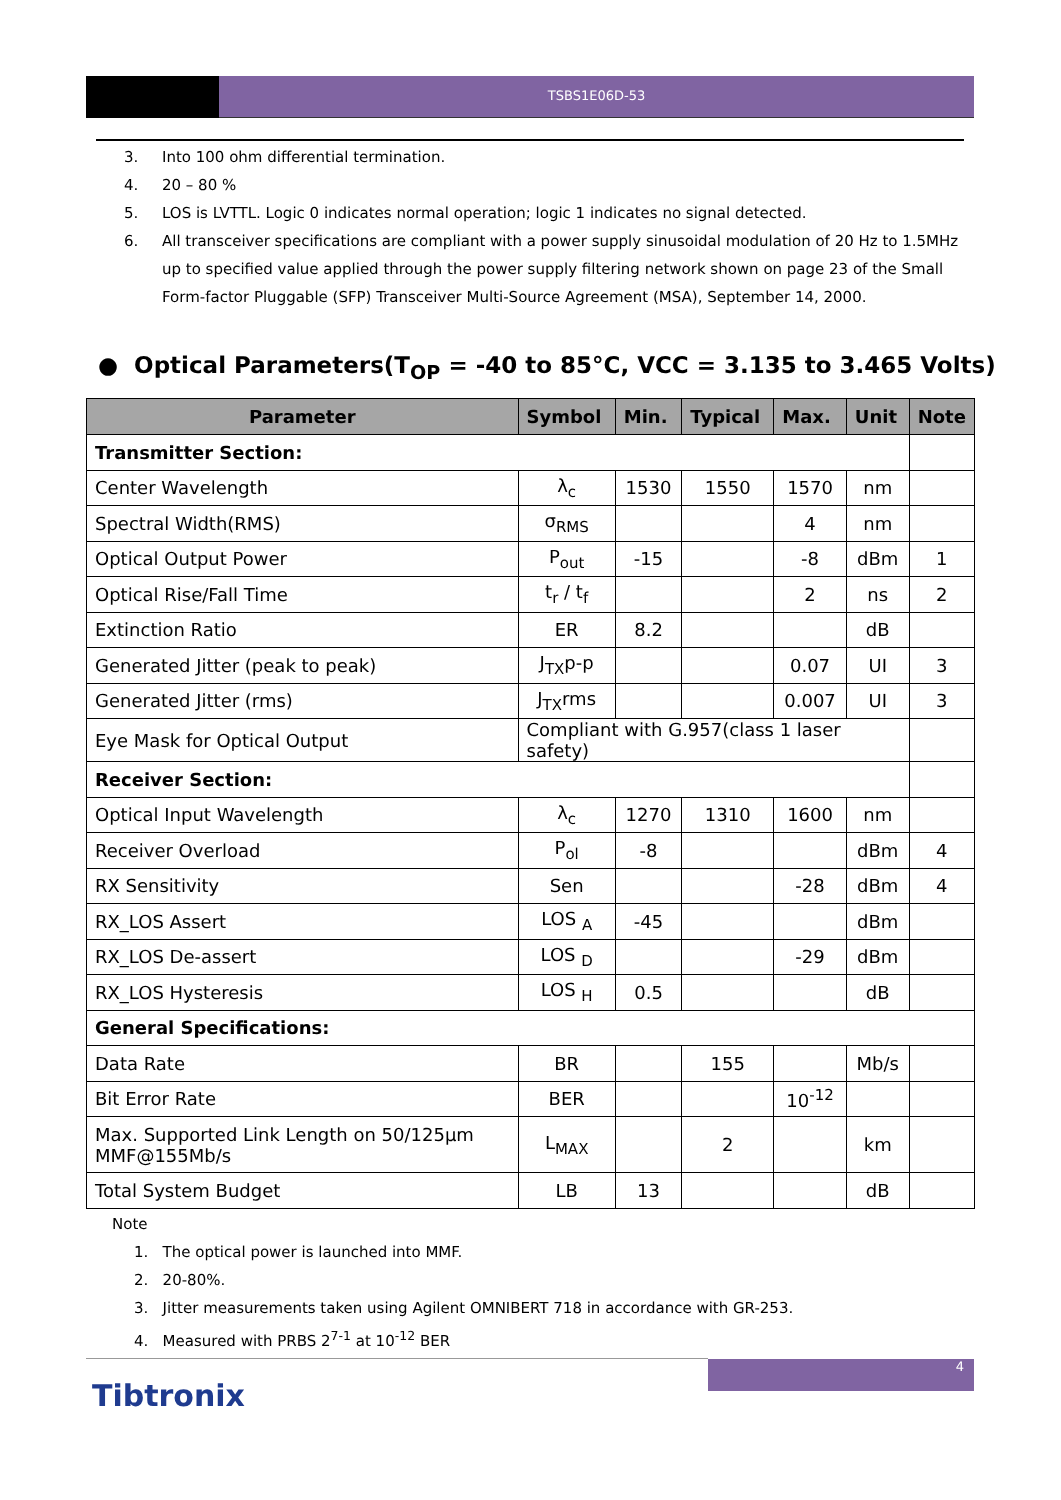TSBS1E06D-53
3. Into 100 ohm differential termination.
4. 20 – 80 %
5. LOS is LVTTL. Logic 0 indicates normal operation; logic 1 indicates no signal detected.
6. All transceiver specifications are compliant with a power supply sinusoidal modulation of 20 Hz to 1.5MHz up to specified value applied through the power supply filtering network shown on page 23 of the Small Form-factor Pluggable (SFP) Transceiver Multi-Source Agreement (MSA), September 14, 2000.
● Optical Parameters(T<sub>OP</sub> = -40 to 85°C, VCC = 3.135 to 3.465 Volts)
| Parameter | Symbol | Min. | Typical | Max. | Unit | Note |
| --- | --- | --- | --- | --- | --- | --- |
| Transmitter Section: | | | | | | |
| Center Wavelength | λ<sub>c</sub> | 1530 | 1550 | 1570 | nm | |
| Spectral Width(RMS) | σ<sub>RMS</sub> | | | 4 | nm | |
| Optical Output Power | P<sub>out</sub> | -15 | | -8 | dBm | 1 |
| Optical Rise/Fall Time | t<sub>r</sub> / t<sub>f</sub> | | | 2 | ns | 2 |
| Extinction Ratio | ER | 8.2 | | | dB | |
| Generated Jitter (peak to peak) | J<sub>TX</sub>p-p | | | 0.07 | UI | 3 |
| Generated Jitter (rms) | J<sub>TX</sub>rms | | | 0.007 | UI | 3 |
| Eye Mask for Optical Output | Compliant with G.957(class 1 laser safety) | | | | | |
| Receiver Section: | | | | | | |
| Optical Input Wavelength | λ<sub>c</sub> | 1270 | 1310 | 1600 | nm | |
| Receiver Overload | P<sub>ol</sub> | -8 | | | dBm | 4 |
| RX Sensitivity | Sen | | | -28 | dBm | 4 |
| RX_LOS Assert | LOS <sub>A</sub> | -45 | | | dBm | |
| RX_LOS De-assert | LOS <sub>D</sub> | | | -29 | dBm | |
| RX_LOS Hysteresis | LOS <sub>H</sub> | 0.5 | | | dB | |
| General Specifications: | | | | | | |
| Data Rate | BR | | 155 | | Mb/s | |
| Bit Error Rate | BER | | | 10<sup>-12</sup> | | |
| Max. Supported Link Length on 50/125µm MMF@155Mb/s | L<sub>MAX</sub> | | 2 | | km | |
| Total System Budget | LB | 13 | | | dB | |
Note
1. The optical power is launched into MMF.
2. 20-80%.
3. Jitter measurements taken using Agilent OMNIBERT 718 in accordance with GR-253.
4. Measured with PRBS 2<sup>7-1</sup> at 10<sup>-12</sup> BER
4
Tibtronix